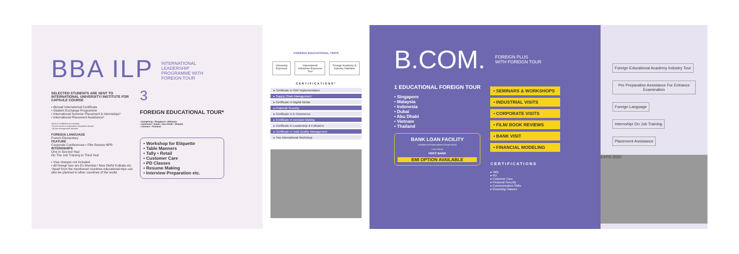BBA ILP INTERNATIONAL LEADERSHIP PROGRAMME WITH FOREIGN TOUR
SELECTED STUDENTS ARE SENT TO INTERNATIONAL UNIVERSITY/ INSTITUTE FOR CAPSULE COURSE
• Abroad International Certificate
• Student Exchange Programme
• International Summer Placement & Internships*
• International Placement Assistance*
Terms & Conditions of university
* As per norms of corporates/ companies abroad
* As per management decision
FOREIGN LANGUAGE
French Elementary
FEATURE
Corporate Conferences • Film Review NPR
INTERNSHIPS
One in Second Year
On The Job Training in Third Year
• Visa charges not included.
• All foreign tour are Ex Mumbai / New Delhi/ Kolkata etc.
*Apart from the mentioned countries educational trips can also be planned in other countries of the world.
3
FOREIGN EDUCATIONAL TOUR*
• HongKong • Singapore • Malaysia
• Indonesia • Dubai • Abu Dhabi • Sharjah
• Vietnam • Thailand
• Workshop for Etiquette
• Table Manners
• Tally • Retail
• Customer Care
• PD Classes
• Resume Making
• Interview Preparation etc.
FOREIGN EDUCATIONAL TRIPS
University Exposure International Industries Exposure Tour Foreign Academy & Industry Interface
CERTIFICATIONS*
▸ Certificate in SAP Implementation
▸ Supply Chain Management
▸ Certificate in Digital Media
▸ Financial Security
▸ Certificate in E-Commerce
▸ Certificate in Decision Making
▸ Certificate in Leadership & Followers
▸ Certificate in Total Quality Management
▸ Two International Workshop
B.COM. FOREIGN PLUS
WITH FOREIGN TOUR
1 EDUCATIONAL FOREIGN TOUR
• Singapore
• Malaysia
• Indonesia
• Dubai
• Abu Dhabi
• Vietnam
• Thailand
BANK LOAN FACILITY
Available from Nationalised & Private Banks
Loan Partner
HDFC BANK
EMI OPTION AVAILABLE
• SEMINARS & WORKSHOPS
• INDUSTRIAL VISITS
• CORPORATE VISITS
• FILM/ BOOK REVIEWS
• BANK VISIT
• FINANCIAL MODELING
CERTIFICATIONS
▸ Tally
▸ PD
▸ Customer Care
▸ Financial Security
▸ Communication Skills
▸ Grooming Classes
Foreign Educational Academy Industry Tour Pre Preparation Assistance For Entrance Examination Foreign Language
Internship/ On Job Training Placement Assistance
EXPO 2020